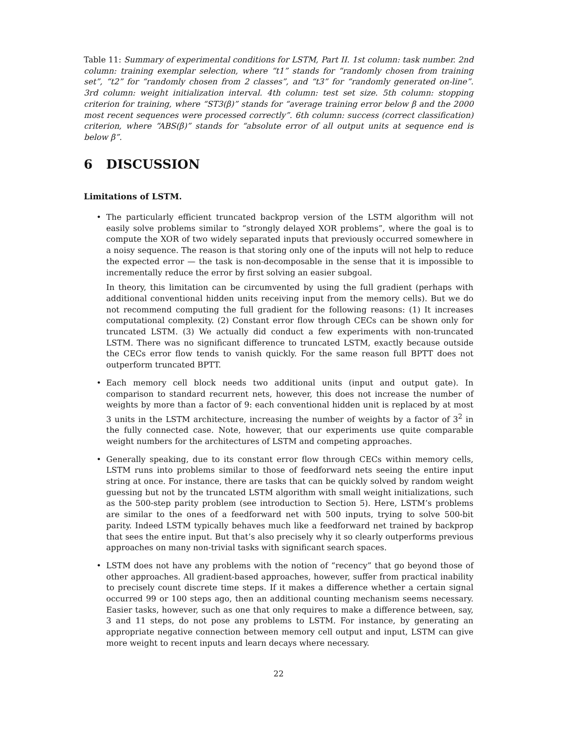Table 11: Summary of experimental conditions for LSTM, Part II. 1st column: task number. 2nd column: training exemplar selection, where “t1” stands for “randomly chosen from training set”, “t2” for “randomly chosen from 2 classes”, and “t3” for “randomly generated on-line”. 3rd column: weight initialization interval. 4th column: test set size. 5th column: stopping criterion for training, where “ST3(β)” stands for “average training error below β and the 2000 most recent sequences were processed correctly”. 6th column: success (correct classification) criterion, where “ABS(β)” stands for “absolute error of all output units at sequence end is below β”.
6 DISCUSSION
Limitations of LSTM.
The particularly efficient truncated backprop version of the LSTM algorithm will not easily solve problems similar to “strongly delayed XOR problems”, where the goal is to compute the XOR of two widely separated inputs that previously occurred somewhere in a noisy sequence. The reason is that storing only one of the inputs will not help to reduce the expected error — the task is non-decomposable in the sense that it is impossible to incrementally reduce the error by first solving an easier subgoal.
In theory, this limitation can be circumvented by using the full gradient (perhaps with additional conventional hidden units receiving input from the memory cells). But we do not recommend computing the full gradient for the following reasons: (1) It increases computational complexity. (2) Constant error flow through CECs can be shown only for truncated LSTM. (3) We actually did conduct a few experiments with non-truncated LSTM. There was no significant difference to truncated LSTM, exactly because outside the CECs error flow tends to vanish quickly. For the same reason full BPTT does not outperform truncated BPTT.
Each memory cell block needs two additional units (input and output gate). In comparison to standard recurrent nets, however, this does not increase the number of weights by more than a factor of 9: each conventional hidden unit is replaced by at most 3 units in the LSTM architecture, increasing the number of weights by a factor of 3<sup>2</sup> in the fully connected case. Note, however, that our experiments use quite comparable weight numbers for the architectures of LSTM and competing approaches.
Generally speaking, due to its constant error flow through CECs within memory cells, LSTM runs into problems similar to those of feedforward nets seeing the entire input string at once. For instance, there are tasks that can be quickly solved by random weight guessing but not by the truncated LSTM algorithm with small weight initializations, such as the 500-step parity problem (see introduction to Section 5). Here, LSTM’s problems are similar to the ones of a feedforward net with 500 inputs, trying to solve 500-bit parity. Indeed LSTM typically behaves much like a feedforward net trained by backprop that sees the entire input. But that’s also precisely why it so clearly outperforms previous approaches on many non-trivial tasks with significant search spaces.
LSTM does not have any problems with the notion of “recency” that go beyond those of other approaches. All gradient-based approaches, however, suffer from practical inability to precisely count discrete time steps. If it makes a difference whether a certain signal occurred 99 or 100 steps ago, then an additional counting mechanism seems necessary. Easier tasks, however, such as one that only requires to make a difference between, say, 3 and 11 steps, do not pose any problems to LSTM. For instance, by generating an appropriate negative connection between memory cell output and input, LSTM can give more weight to recent inputs and learn decays where necessary.
22